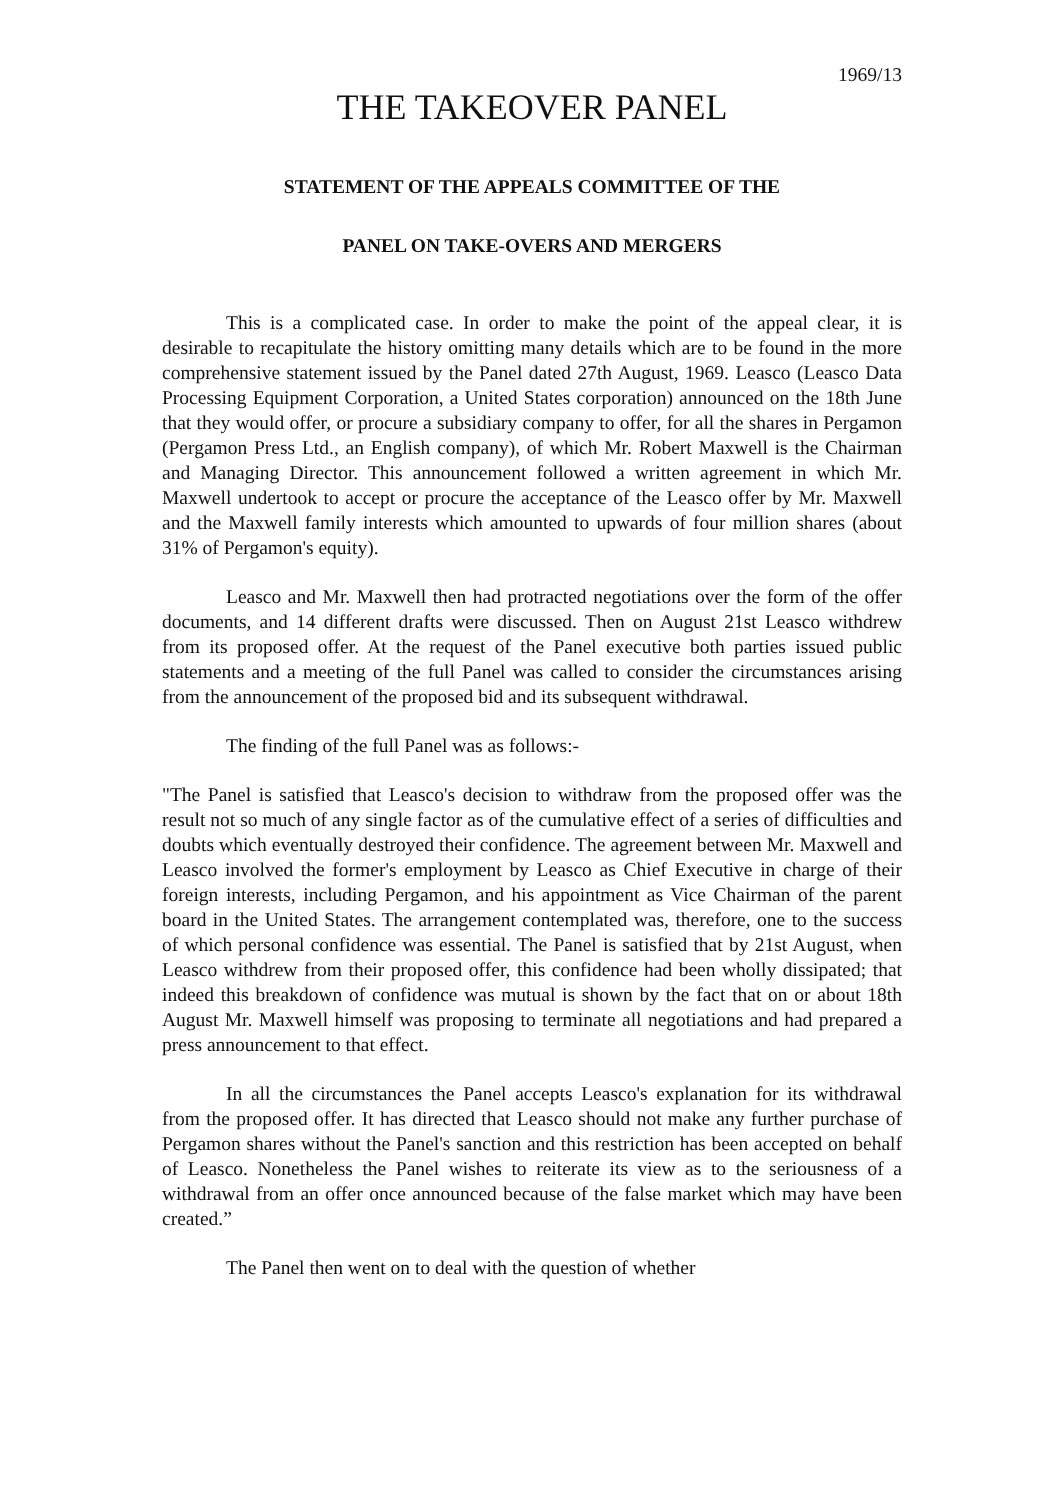1969/13
THE TAKEOVER PANEL
STATEMENT OF THE APPEALS COMMITTEE OF THE
PANEL ON TAKE-OVERS AND MERGERS
This is a complicated case. In order to make the point of the appeal clear, it is desirable to recapitulate the history omitting many details which are to be found in the more comprehensive statement issued by the Panel dated 27th August, 1969. Leasco (Leasco Data Processing Equipment Corporation, a United States corporation) announced on the 18th June that they would offer, or procure a subsidiary company to offer, for all the shares in Pergamon (Pergamon Press Ltd., an English company), of which Mr. Robert Maxwell is the Chairman and Managing Director. This announcement followed a written agreement in which Mr. Maxwell undertook to accept or procure the acceptance of the Leasco offer by Mr. Maxwell and the Maxwell family interests which amounted to upwards of four million shares (about 31% of Pergamon's equity).
Leasco and Mr. Maxwell then had protracted negotiations over the form of the offer documents, and 14 different drafts were discussed. Then on August 21st Leasco withdrew from its proposed offer. At the request of the Panel executive both parties issued public statements and a meeting of the full Panel was called to consider the circumstances arising from the announcement of the proposed bid and its subsequent withdrawal.
The finding of the full Panel was as follows:-
"The Panel is satisfied that Leasco's decision to withdraw from the proposed offer was the result not so much of any single factor as of the cumulative effect of a series of difficulties and doubts which eventually destroyed their confidence. The agreement between Mr. Maxwell and Leasco involved the former's employment by Leasco as Chief Executive in charge of their foreign interests, including Pergamon, and his appointment as Vice Chairman of the parent board in the United States. The arrangement contemplated was, therefore, one to the success of which personal confidence was essential. The Panel is satisfied that by 21st August, when Leasco withdrew from their proposed offer, this confidence had been wholly dissipated; that indeed this breakdown of confidence was mutual is shown by the fact that on or about 18th August Mr. Maxwell himself was proposing to terminate all negotiations and had prepared a press announcement to that effect.
In all the circumstances the Panel accepts Leasco's explanation for its withdrawal from the proposed offer. It has directed that Leasco should not make any further purchase of Pergamon shares without the Panel's sanction and this restriction has been accepted on behalf of Leasco. Nonetheless the Panel wishes to reiterate its view as to the seriousness of a withdrawal from an offer once announced because of the false market which may have been created.”
The Panel then went on to deal with the question of whether